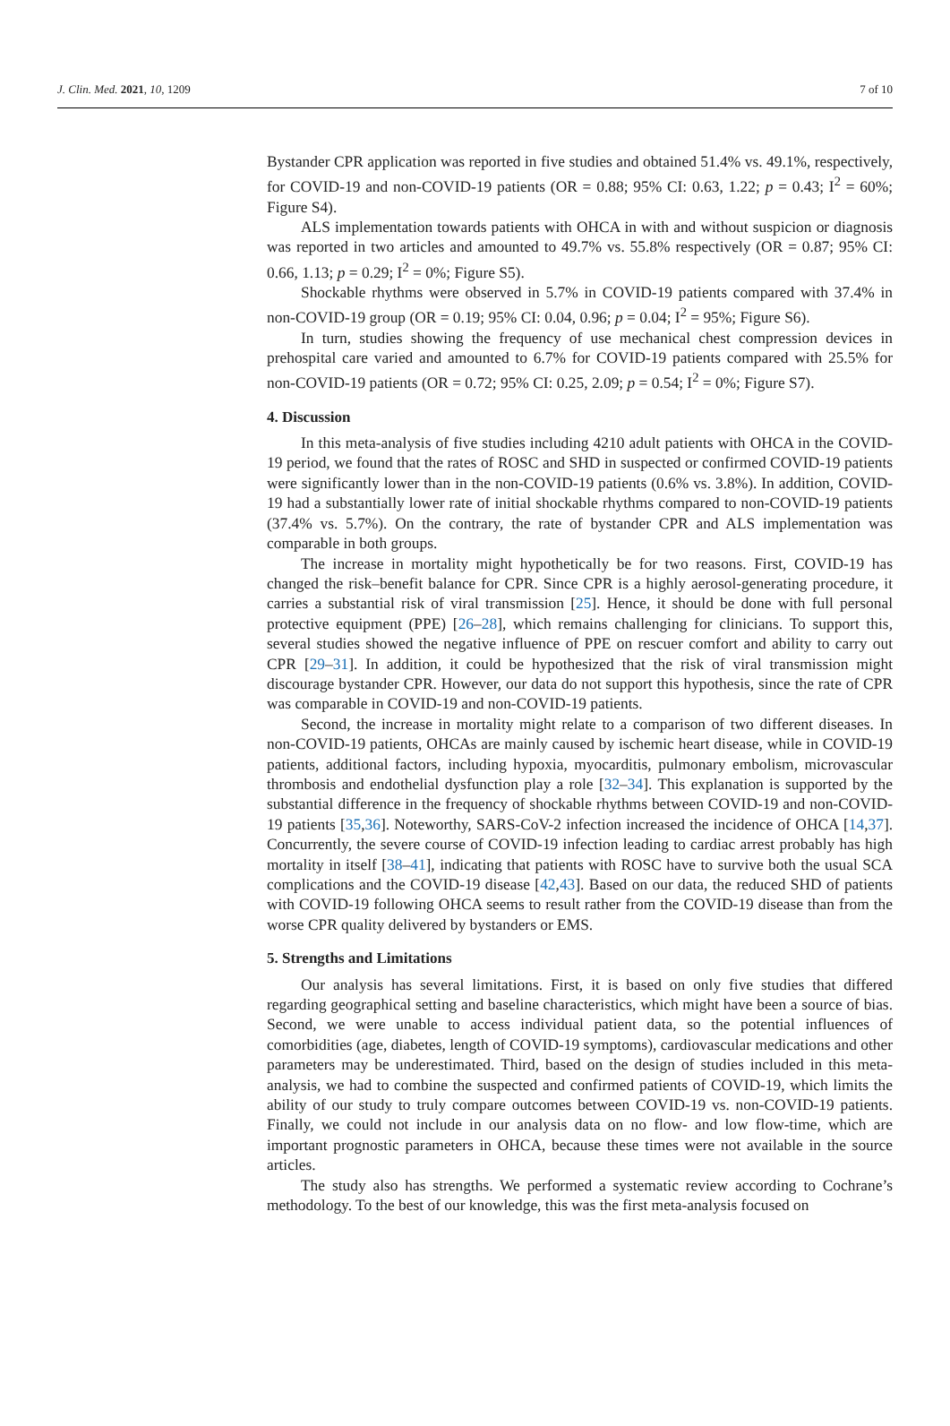J. Clin. Med. 2021, 10, 1209 7 of 10
Bystander CPR application was reported in five studies and obtained 51.4% vs. 49.1%, respectively, for COVID-19 and non-COVID-19 patients (OR = 0.88; 95% CI: 0.63, 1.22; p = 0.43; I<sup>2</sup> = 60%; Figure S4).
ALS implementation towards patients with OHCA in with and without suspicion or diagnosis was reported in two articles and amounted to 49.7% vs. 55.8% respectively (OR = 0.87; 95% CI: 0.66, 1.13; p = 0.29; I<sup>2</sup> = 0%; Figure S5).
Shockable rhythms were observed in 5.7% in COVID-19 patients compared with 37.4% in non-COVID-19 group (OR = 0.19; 95% CI: 0.04, 0.96; p = 0.04; I<sup>2</sup> = 95%; Figure S6).
In turn, studies showing the frequency of use mechanical chest compression devices in prehospital care varied and amounted to 6.7% for COVID-19 patients compared with 25.5% for non-COVID-19 patients (OR = 0.72; 95% CI: 0.25, 2.09; p = 0.54; I<sup>2</sup> = 0%; Figure S7).
4. Discussion
In this meta-analysis of five studies including 4210 adult patients with OHCA in the COVID-19 period, we found that the rates of ROSC and SHD in suspected or confirmed COVID-19 patients were significantly lower than in the non-COVID-19 patients (0.6% vs. 3.8%). In addition, COVID-19 had a substantially lower rate of initial shockable rhythms compared to non-COVID-19 patients (37.4% vs. 5.7%). On the contrary, the rate of bystander CPR and ALS implementation was comparable in both groups.
The increase in mortality might hypothetically be for two reasons. First, COVID-19 has changed the risk–benefit balance for CPR. Since CPR is a highly aerosol-generating procedure, it carries a substantial risk of viral transmission [25]. Hence, it should be done with full personal protective equipment (PPE) [26–28], which remains challenging for clinicians. To support this, several studies showed the negative influence of PPE on rescuer comfort and ability to carry out CPR [29–31]. In addition, it could be hypothesized that the risk of viral transmission might discourage bystander CPR. However, our data do not support this hypothesis, since the rate of CPR was comparable in COVID-19 and non-COVID-19 patients.
Second, the increase in mortality might relate to a comparison of two different diseases. In non-COVID-19 patients, OHCAs are mainly caused by ischemic heart disease, while in COVID-19 patients, additional factors, including hypoxia, myocarditis, pulmonary embolism, microvascular thrombosis and endothelial dysfunction play a role [32–34]. This explanation is supported by the substantial difference in the frequency of shockable rhythms between COVID-19 and non-COVID-19 patients [35,36]. Noteworthy, SARS-CoV-2 infection increased the incidence of OHCA [14,37]. Concurrently, the severe course of COVID-19 infection leading to cardiac arrest probably has high mortality in itself [38–41], indicating that patients with ROSC have to survive both the usual SCA complications and the COVID-19 disease [42,43]. Based on our data, the reduced SHD of patients with COVID-19 following OHCA seems to result rather from the COVID-19 disease than from the worse CPR quality delivered by bystanders or EMS.
5. Strengths and Limitations
Our analysis has several limitations. First, it is based on only five studies that differed regarding geographical setting and baseline characteristics, which might have been a source of bias. Second, we were unable to access individual patient data, so the potential influences of comorbidities (age, diabetes, length of COVID-19 symptoms), cardiovascular medications and other parameters may be underestimated. Third, based on the design of studies included in this meta-analysis, we had to combine the suspected and confirmed patients of COVID-19, which limits the ability of our study to truly compare outcomes between COVID-19 vs. non-COVID-19 patients. Finally, we could not include in our analysis data on no flow- and low flow-time, which are important prognostic parameters in OHCA, because these times were not available in the source articles.
The study also has strengths. We performed a systematic review according to Cochrane’s methodology. To the best of our knowledge, this was the first meta-analysis focused on